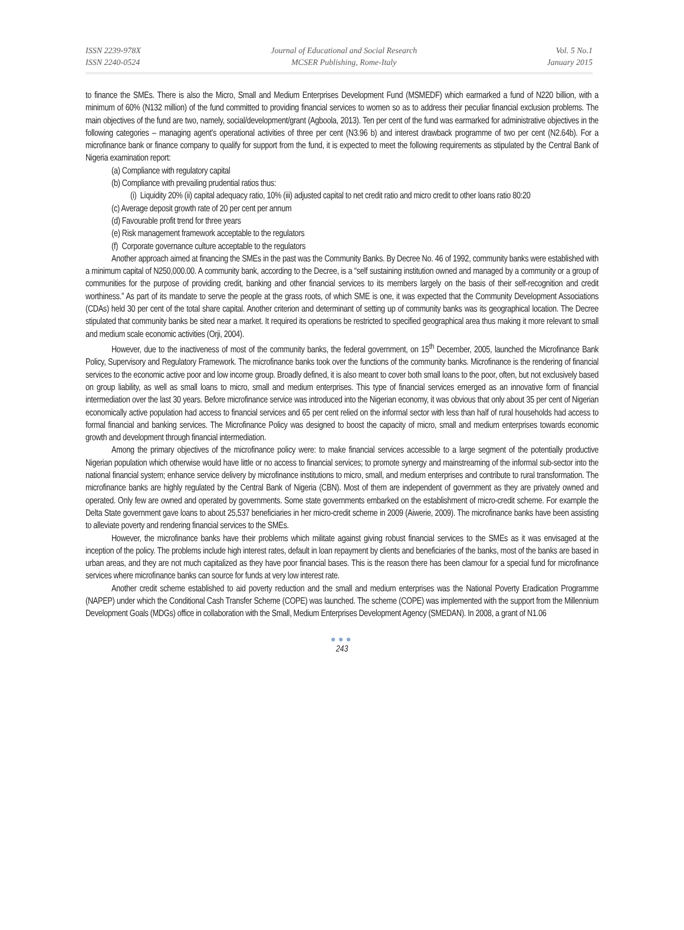ISSN 2239-978X
ISSN 2240-0524
Journal of Educational and Social Research
MCSER Publishing, Rome-Italy
Vol. 5 No.1
January 2015
to finance the SMEs. There is also the Micro, Small and Medium Enterprises Development Fund (MSMEDF) which earmarked a fund of N220 billion, with a minimum of 60% (N132 million) of the fund committed to providing financial services to women so as to address their peculiar financial exclusion problems. The main objectives of the fund are two, namely, social/development/grant (Agboola, 2013). Ten per cent of the fund was earmarked for administrative objectives in the following categories – managing agent's operational activities of three per cent (N3.96 b) and interest drawback programme of two per cent (N2.64b). For a microfinance bank or finance company to qualify for support from the fund, it is expected to meet the following requirements as stipulated by the Central Bank of Nigeria examination report:
(a) Compliance with regulatory capital
(b) Compliance with prevailing prudential ratios thus:
(i) Liquidity 20% (ii) capital adequacy ratio, 10% (iii) adjusted capital to net credit ratio and micro credit to other loans ratio 80:20
(c) Average deposit growth rate of 20 per cent per annum
(d) Favourable profit trend for three years
(e) Risk management framework acceptable to the regulators
(f) Corporate governance culture acceptable to the regulators
Another approach aimed at financing the SMEs in the past was the Community Banks. By Decree No. 46 of 1992, community banks were established with a minimum capital of N250,000.00. A community bank, according to the Decree, is a “self sustaining institution owned and managed by a community or a group of communities for the purpose of providing credit, banking and other financial services to its members largely on the basis of their self-recognition and credit worthiness.” As part of its mandate to serve the people at the grass roots, of which SME is one, it was expected that the Community Development Associations (CDAs) held 30 per cent of the total share capital. Another criterion and determinant of setting up of community banks was its geographical location. The Decree stipulated that community banks be sited near a market. It required its operations be restricted to specified geographical area thus making it more relevant to small and medium scale economic activities (Orji, 2004).
However, due to the inactiveness of most of the community banks, the federal government, on 15<sup>th</sup> December, 2005, launched the Microfinance Bank Policy, Supervisory and Regulatory Framework. The microfinance banks took over the functions of the community banks. Microfinance is the rendering of financial services to the economic active poor and low income group. Broadly defined, it is also meant to cover both small loans to the poor, often, but not exclusively based on group liability, as well as small loans to micro, small and medium enterprises. This type of financial services emerged as an innovative form of financial intermediation over the last 30 years. Before microfinance service was introduced into the Nigerian economy, it was obvious that only about 35 per cent of Nigerian economically active population had access to financial services and 65 per cent relied on the informal sector with less than half of rural households had access to formal financial and banking services. The Microfinance Policy was designed to boost the capacity of micro, small and medium enterprises towards economic growth and development through financial intermediation.
Among the primary objectives of the microfinance policy were: to make financial services accessible to a large segment of the potentially productive Nigerian population which otherwise would have little or no access to financial services; to promote synergy and mainstreaming of the informal sub-sector into the national financial system; enhance service delivery by microfinance institutions to micro, small, and medium enterprises and contribute to rural transformation. The microfinance banks are highly regulated by the Central Bank of Nigeria (CBN). Most of them are independent of government as they are privately owned and operated. Only few are owned and operated by governments. Some state governments embarked on the establishment of micro-credit scheme. For example the Delta State government gave loans to about 25,537 beneficiaries in her micro-credit scheme in 2009 (Aiwerie, 2009). The microfinance banks have been assisting to alleviate poverty and rendering financial services to the SMEs.
However, the microfinance banks have their problems which militate against giving robust financial services to the SMEs as it was envisaged at the inception of the policy. The problems include high interest rates, default in loan repayment by clients and beneficiaries of the banks, most of the banks are based in urban areas, and they are not much capitalized as they have poor financial bases. This is the reason there has been clamour for a special fund for microfinance services where microfinance banks can source for funds at very low interest rate.
Another credit scheme established to aid poverty reduction and the small and medium enterprises was the National Poverty Eradication Programme (NAPEP) under which the Conditional Cash Transfer Scheme (COPE) was launched. The scheme (COPE) was implemented with the support from the Millennium Development Goals (MDGs) office in collaboration with the Small, Medium Enterprises Development Agency (SMEDAN). In 2008, a grant of N1.06
●●●
243